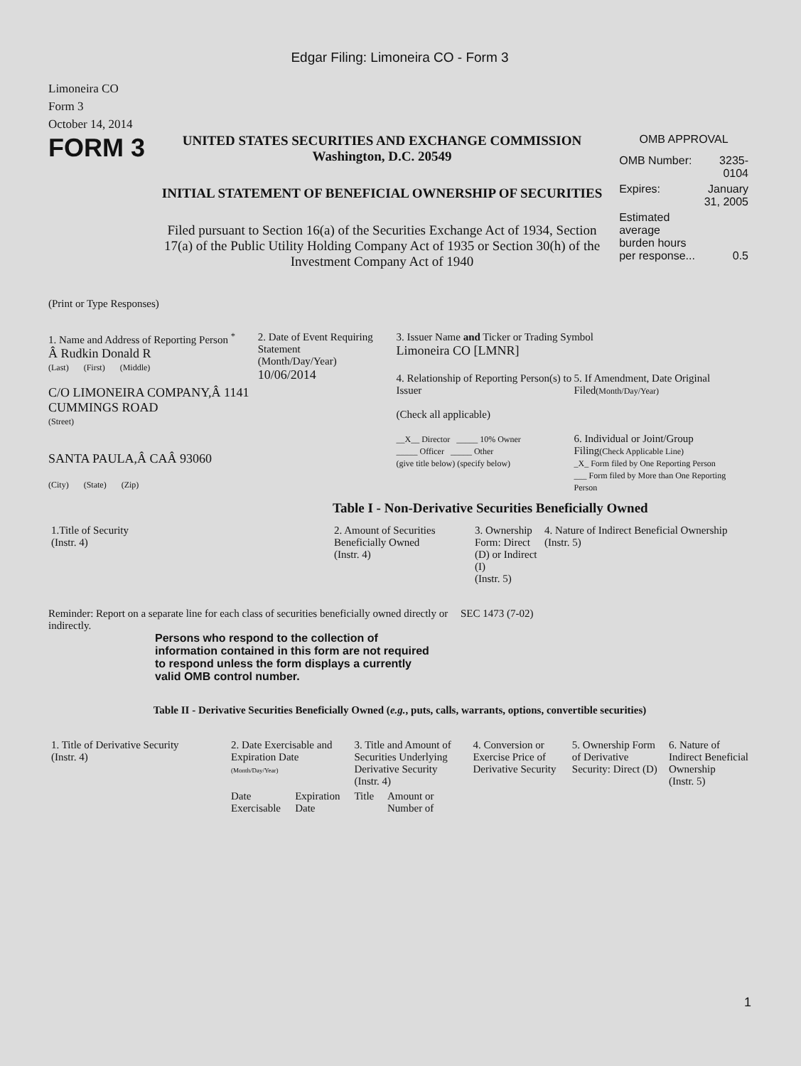Edgar Filing: Limoneira CO - Form 3
Limoneira CO
Form 3
October 14, 2014
FORM 3
UNITED STATES SECURITIES AND EXCHANGE COMMISSION
Washington, D.C. 20549
INITIAL STATEMENT OF BENEFICIAL OWNERSHIP OF SECURITIES
Filed pursuant to Section 16(a) of the Securities Exchange Act of 1934, Section 17(a) of the Public Utility Holding Company Act of 1935 or Section 30(h) of the Investment Company Act of 1940
OMB APPROVAL
| OMB Number: | 3235-0104 |
| Expires: | January 31, 2005 |
| Estimated average burden hours per response... | 0.5 |
(Print or Type Responses)
1. Name and Address of Reporting Person <sup>*</sup>
Â Rudkin Donald R
(Last) (First) (Middle)
C/O LIMONEIRA COMPANY,Â 1141 CUMMINGS ROAD
(Street)
SANTA PAULA,Â CAÂ 93060
(City) (State) (Zip)
2. Date of Event Requiring Statement
(Month/Day/Year)
10/06/2014
3. Issuer Name and Ticker or Trading Symbol
Limoneira CO [LMNR]
4. Relationship of Reporting Person(s) to Issuer
(Check all applicable)
__X__ Director _____ 10% Owner
_____ Officer _____ Other
(give title below) (specify below)
5. If Amendment, Date Original Filed(Month/Day/Year)
6. Individual or Joint/Group Filing(Check Applicable Line)
_X_ Form filed by One Reporting Person
___ Form filed by More than One Reporting Person
Table I - Non-Derivative Securities Beneficially Owned
| 1.Title of Security (Instr. 4) | 2. Amount of Securities Beneficially Owned (Instr. 4) | 3. Ownership Form: Direct (D) or Indirect (I) (Instr. 5) | 4. Nature of Indirect Beneficial Ownership (Instr. 5) |
| --- | --- | --- | --- |
Reminder: Report on a separate line for each class of securities beneficially owned directly or indirectly.
SEC 1473 (7-02)
Persons who respond to the collection of information contained in this form are not required to respond unless the form displays a currently valid OMB control number.
Table II - Derivative Securities Beneficially Owned (e.g., puts, calls, warrants, options, convertible securities)
| 1. Title of Derivative Security (Instr. 4) | 2. Date Exercisable and Expiration Date (Month/Day/Year) | | 3. Title and Amount of Securities Underlying Derivative Security (Instr. 4) | | 4. Conversion or Exercise Price of Derivative Security | 5. Ownership Form of Derivative Security: Direct (D) | 6. Nature of Indirect Beneficial Ownership (Instr. 5) |
| --- | --- | --- | --- | --- | --- | --- | --- |
| | Date Exercisable | Expiration Date | Title | Amount or Number of | | | |
1